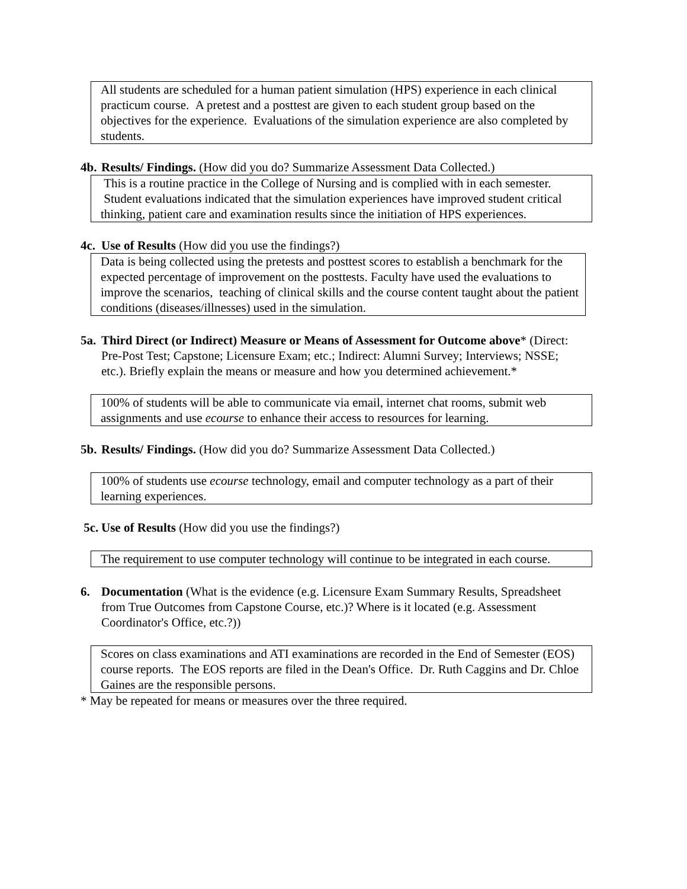All students are scheduled for a human patient simulation (HPS) experience in each clinical practicum course. A pretest and a posttest are given to each student group based on the objectives for the experience. Evaluations of the simulation experience are also completed by students.
4b. Results/ Findings. (How did you do? Summarize Assessment Data Collected.)
This is a routine practice in the College of Nursing and is complied with in each semester. Student evaluations indicated that the simulation experiences have improved student critical thinking, patient care and examination results since the initiation of HPS experiences.
4c. Use of Results (How did you use the findings?)
Data is being collected using the pretests and posttest scores to establish a benchmark for the expected percentage of improvement on the posttests. Faculty have used the evaluations to improve the scenarios, teaching of clinical skills and the course content taught about the patient conditions (diseases/illnesses) used in the simulation.
5a. Third Direct (or Indirect) Measure or Means of Assessment for Outcome above* (Direct: Pre-Post Test; Capstone; Licensure Exam; etc.; Indirect: Alumni Survey; Interviews; NSSE; etc.). Briefly explain the means or measure and how you determined achievement.*
100% of students will be able to communicate via email, internet chat rooms, submit web assignments and use ecourse to enhance their access to resources for learning.
5b. Results/ Findings. (How did you do? Summarize Assessment Data Collected.)
100% of students use ecourse technology, email and computer technology as a part of their learning experiences.
5c. Use of Results (How did you use the findings?)
The requirement to use computer technology will continue to be integrated in each course.
6. Documentation (What is the evidence (e.g. Licensure Exam Summary Results, Spreadsheet from True Outcomes from Capstone Course, etc.)? Where is it located (e.g. Assessment Coordinator's Office, etc.?))
Scores on class examinations and ATI examinations are recorded in the End of Semester (EOS) course reports. The EOS reports are filed in the Dean's Office. Dr. Ruth Caggins and Dr. Chloe Gaines are the responsible persons.
* May be repeated for means or measures over the three required.